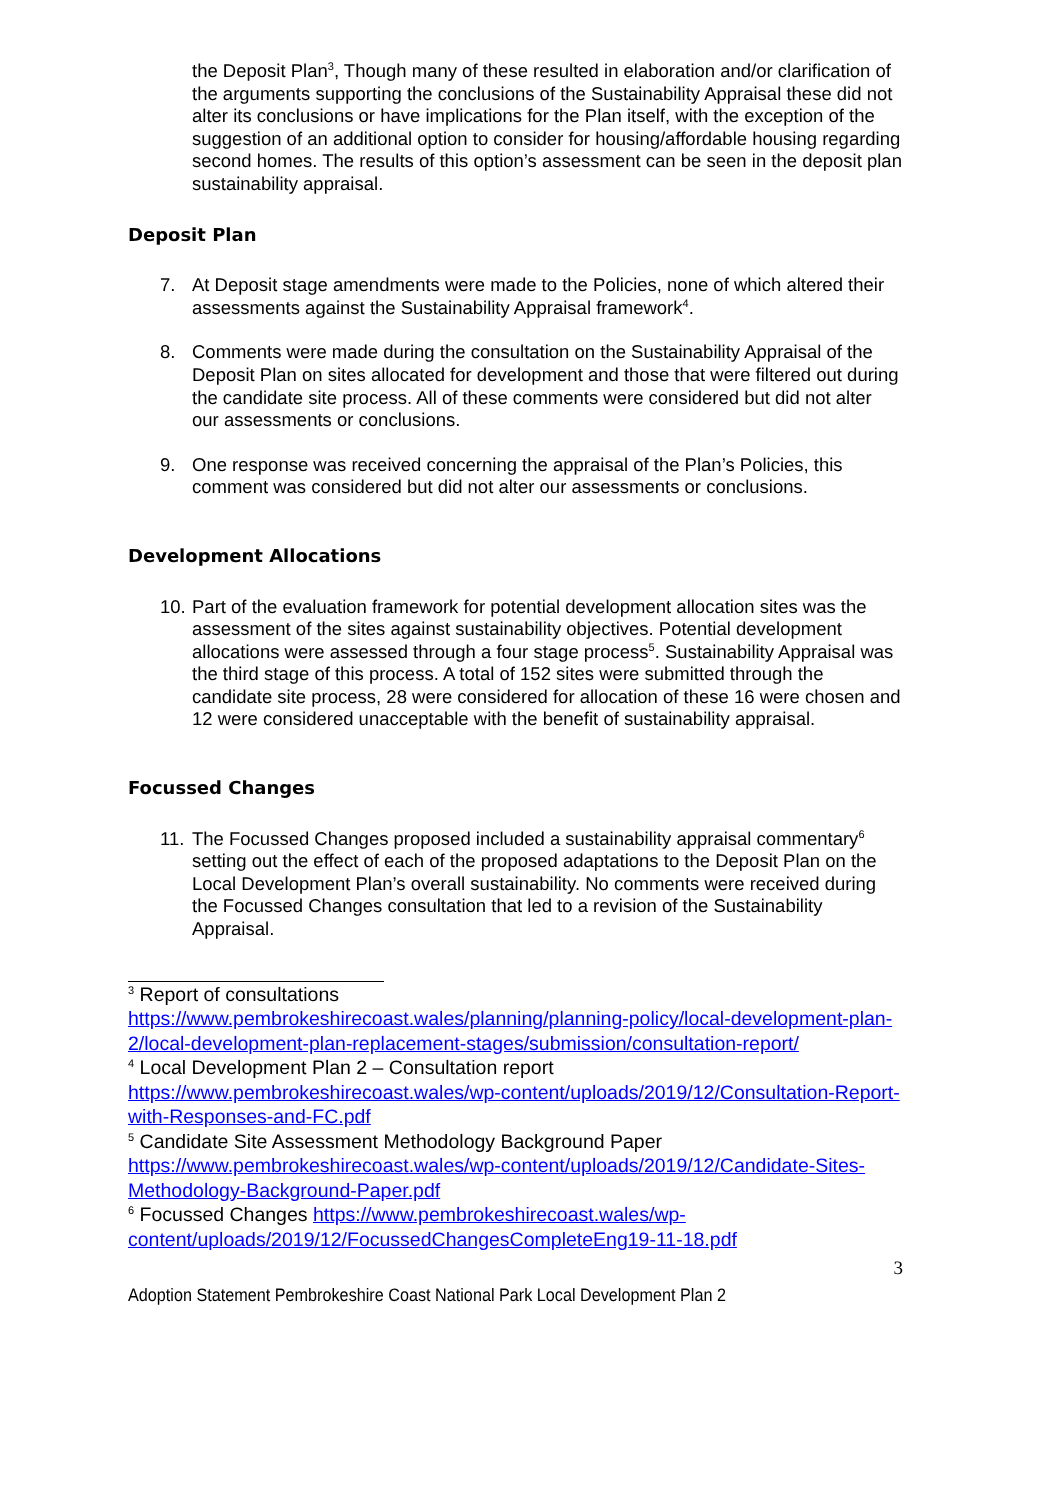the Deposit Plan<sup>3</sup>, Though many of these resulted in elaboration and/or clarification of the arguments supporting the conclusions of the Sustainability Appraisal these did not alter its conclusions or have implications for the Plan itself, with the exception of the suggestion of an additional option to consider for housing/affordable housing regarding second homes. The results of this option’s assessment can be seen in the deposit plan sustainability appraisal.
Deposit Plan
7. At Deposit stage amendments were made to the Policies, none of which altered their assessments against the Sustainability Appraisal framework<sup>4</sup>.
8. Comments were made during the consultation on the Sustainability Appraisal of the Deposit Plan on sites allocated for development and those that were filtered out during the candidate site process. All of these comments were considered but did not alter our assessments or conclusions.
9. One response was received concerning the appraisal of the Plan’s Policies, this comment was considered but did not alter our assessments or conclusions.
Development Allocations
10.
Part of the evaluation framework for potential development allocation sites was the assessment of the sites against sustainability objectives. Potential development allocations were assessed through a four stage process<sup>5</sup>. Sustainability Appraisal was the third stage of this process. A total of 152 sites were submitted through the candidate site process, 28 were considered for allocation of these 16 were chosen and 12 were considered unacceptable with the benefit of sustainability appraisal.
Focussed Changes
11.
The Focussed Changes proposed included a sustainability appraisal commentary<sup>6</sup> setting out the effect of each of the proposed adaptations to the Deposit Plan on the Local Development Plan’s overall sustainability. No comments were received during the Focussed Changes consultation that led to a revision of the Sustainability Appraisal.
<sup>3</sup> Report of consultations
https://www.pembrokeshirecoast.wales/planning/planning-policy/local-development-plan-2/local-development-plan-replacement-stages/submission/consultation-report/
<sup>4</sup> Local Development Plan 2 – Consultation report
https://www.pembrokeshirecoast.wales/wp-content/uploads/2019/12/Consultation-Report-with-Responses-and-FC.pdf
<sup>5</sup> Candidate Site Assessment Methodology Background Paper
https://www.pembrokeshirecoast.wales/wp-content/uploads/2019/12/Candidate-Sites-Methodology-Background-Paper.pdf
<sup>6</sup> Focussed Changes https://www.pembrokeshirecoast.wales/wp-content/uploads/2019/12/FocussedChangesCompleteEng19-11-18.pdf
3
Adoption Statement Pembrokeshire Coast National Park Local Development Plan 2